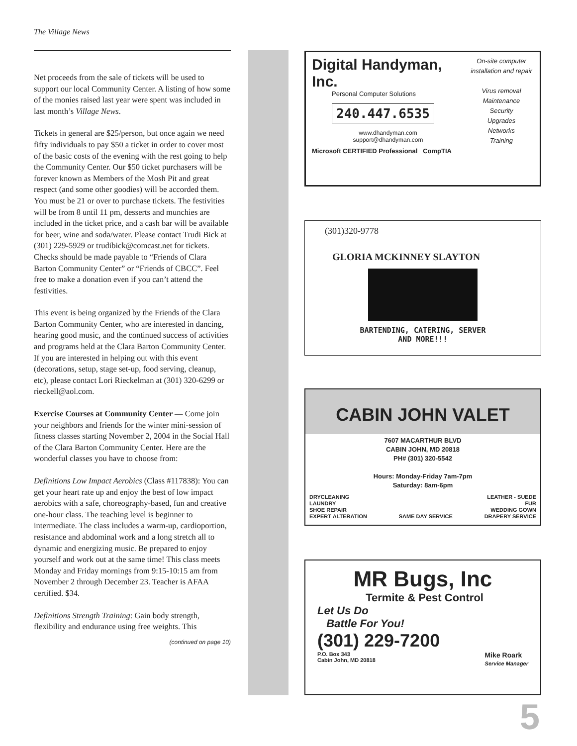The Village News
Net proceeds from the sale of tickets will be used to support our local Community Center. A listing of how some of the monies raised last year were spent was included in last month’s Village News.
Tickets in general are $25/person, but once again we need fifty individuals to pay $50 a ticket in order to cover most of the basic costs of the evening with the rest going to help the Community Center. Our $50 ticket purchasers will be forever known as Members of the Mosh Pit and great respect (and some other goodies) will be accorded them. You must be 21 or over to purchase tickets. The festivities will be from 8 until 11 pm, desserts and munchies are included in the ticket price, and a cash bar will be available for beer, wine and soda/water. Please contact Trudi Bick at (301) 229-5929 or trudibick@comcast.net for tickets. Checks should be made payable to “Friends of Clara Barton Community Center” or “Friends of CBCC”. Feel free to make a donation even if you can’t attend the festivities.
This event is being organized by the Friends of the Clara Barton Community Center, who are interested in dancing, hearing good music, and the continued success of activities and programs held at the Clara Barton Community Center. If you are interested in helping out with this event (decorations, setup, stage set-up, food serving, cleanup, etc), please contact Lori Rieckelman at (301) 320-6299 or rieckell@aol.com.
Exercise Courses at Community Center — Come join your neighbors and friends for the winter mini-session of fitness classes starting November 2, 2004 in the Social Hall of the Clara Barton Community Center. Here are the wonderful classes you have to choose from:
Definitions Low Impact Aerobics (Class #117838): You can get your heart rate up and enjoy the best of low impact aerobics with a safe, choreography-based, fun and creative one-hour class. The teaching level is beginner to intermediate. The class includes a warm-up, cardioportion, resistance and abdominal work and a long stretch all to dynamic and energizing music. Be prepared to enjoy yourself and work out at the same time! This class meets Monday and Friday mornings from 9:15-10:15 am from November 2 through December 23. Teacher is AFAA certified. $34.
Definitions Strength Training: Gain body strength, flexibility and endurance using free weights. This
(continued on page 10)
Digital Handyman, Inc.
Personal Computer Solutions
240.447.6535
www.dhandyman.com
support@dhandyman.com
Microsoft CERTIFIED Professional CompTIA
On-site computer installation and repair
Virus removal
Maintenance
Security
Upgrades
Networks
Training
(301)320-9778
GLORIA MCKINNEY SLAYTON
BARTENDING, CATERING, SERVER
AND MORE!!!
CABIN JOHN VALET
7607 MACARTHUR BLVD
CABIN JOHN, MD 20818
PH# (301) 320-5542
Hours: Monday-Friday 7am-7pm
Saturday: 8am-6pm
DRYCLEANING
LAUNDRY
SHOE REPAIR
EXPERT ALTERATION
SAME DAY SERVICE LEATHER - SUEDE
FUR
WEDDING GOWN
DRAPERY SERVICE
MR Bugs, Inc
Termite & Pest Control
Let Us Do
Battle For You!
(301) 229-7200
P.O. Box 343
Cabin John, MD 20818
Mike Roark
Service Manager
5